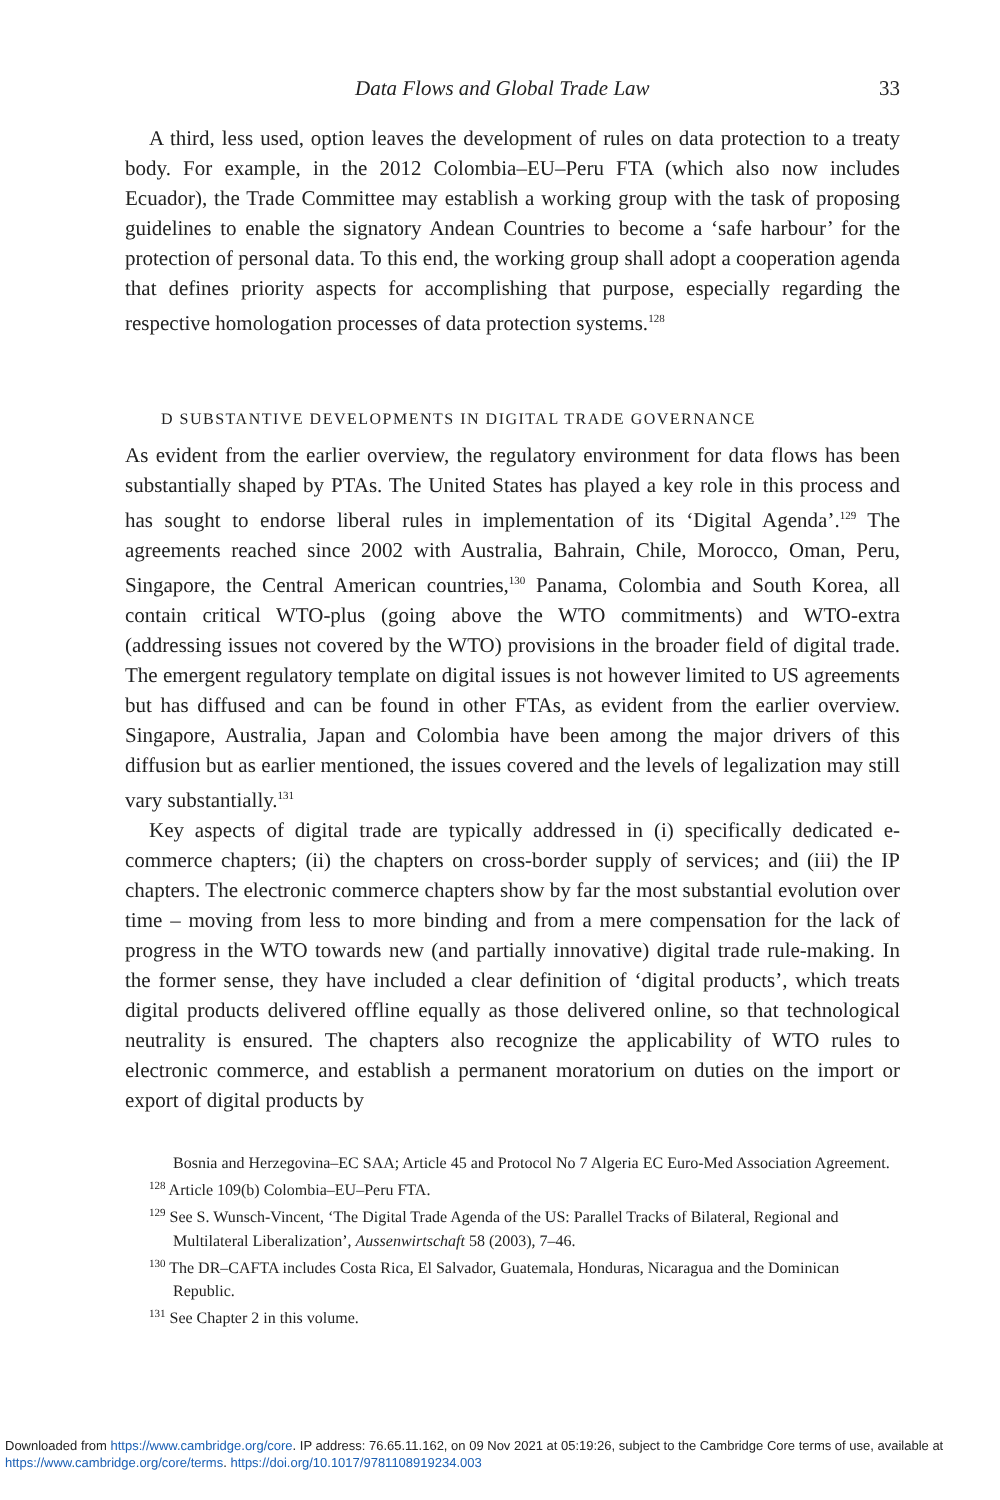Data Flows and Global Trade Law 33
A third, less used, option leaves the development of rules on data protection to a treaty body. For example, in the 2012 Colombia–EU–Peru FTA (which also now includes Ecuador), the Trade Committee may establish a working group with the task of proposing guidelines to enable the signatory Andean Countries to become a ‘safe harbour’ for the protection of personal data. To this end, the working group shall adopt a cooperation agenda that defines priority aspects for accomplishing that purpose, especially regarding the respective homologation processes of data protection systems.<sup>128</sup>
D SUBSTANTIVE DEVELOPMENTS IN DIGITAL TRADE GOVERNANCE
As evident from the earlier overview, the regulatory environment for data flows has been substantially shaped by PTAs. The United States has played a key role in this process and has sought to endorse liberal rules in implementation of its ‘Digital Agenda’.<sup>129</sup> The agreements reached since 2002 with Australia, Bahrain, Chile, Morocco, Oman, Peru, Singapore, the Central American countries,<sup>130</sup> Panama, Colombia and South Korea, all contain critical WTO-plus (going above the WTO commitments) and WTO-extra (addressing issues not covered by the WTO) provisions in the broader field of digital trade. The emergent regulatory template on digital issues is not however limited to US agreements but has diffused and can be found in other FTAs, as evident from the earlier overview. Singapore, Australia, Japan and Colombia have been among the major drivers of this diffusion but as earlier mentioned, the issues covered and the levels of legalization may still vary substantially.<sup>131</sup>
Key aspects of digital trade are typically addressed in (i) specifically dedicated e-commerce chapters; (ii) the chapters on cross-border supply of services; and (iii) the IP chapters. The electronic commerce chapters show by far the most substantial evolution over time – moving from less to more binding and from a mere compensation for the lack of progress in the WTO towards new (and partially innovative) digital trade rule-making. In the former sense, they have included a clear definition of ‘digital products’, which treats digital products delivered offline equally as those delivered online, so that technological neutrality is ensured. The chapters also recognize the applicability of WTO rules to electronic commerce, and establish a permanent moratorium on duties on the import or export of digital products by
Bosnia and Herzegovina–EC SAA; Article 45 and Protocol No 7 Algeria EC Euro-Med Association Agreement.
<sup>128</sup> Article 109(b) Colombia–EU–Peru FTA.
<sup>129</sup> See S. Wunsch-Vincent, ‘The Digital Trade Agenda of the US: Parallel Tracks of Bilateral, Regional and Multilateral Liberalization’, Aussenwirtschaft 58 (2003), 7–46.
<sup>130</sup> The DR–CAFTA includes Costa Rica, El Salvador, Guatemala, Honduras, Nicaragua and the Dominican Republic.
<sup>131</sup> See Chapter 2 in this volume.
Downloaded from https://www.cambridge.org/core. IP address: 76.65.11.162, on 09 Nov 2021 at 05:19:26, subject to the Cambridge Core terms of use, available at https://www.cambridge.org/core/terms. https://doi.org/10.1017/9781108919234.003